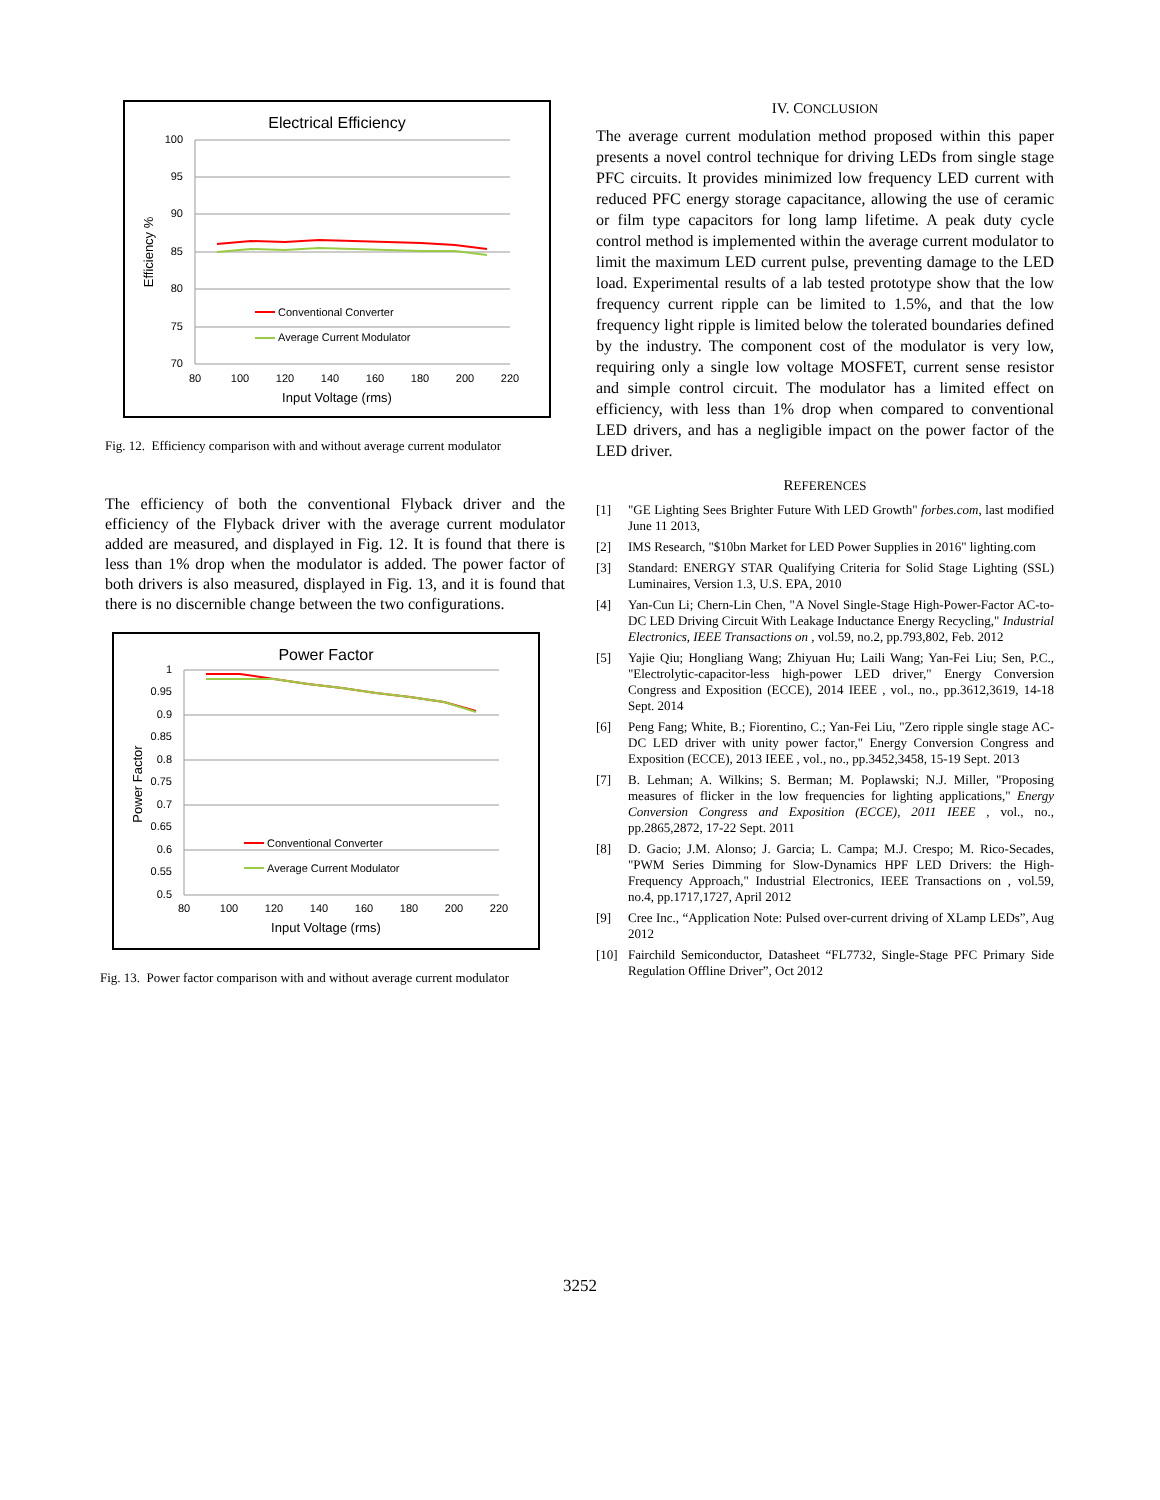Electrical Efficiency
100
95
90
85
80
75
70
80
100
120
140
160
180
200
220
Input Voltage (rms)
Efficiency %
Conventional Converter
Average Current Modulator
Fig. 12. Efficiency comparison with and without average current modulator
The efficiency of both the conventional Flyback driver and the efficiency of the Flyback driver with the average current modulator added are measured, and displayed in Fig. 12. It is found that there is less than 1% drop when the modulator is added. The power factor of both drivers is also measured, displayed in Fig. 13, and it is found that there is no discernible change between the two configurations.
Power Factor
1
0.95
0.9
0.85
0.8
0.75
0.7
0.65
0.6
0.55
0.5
80
100
120
140
160
180
200
220
Input Voltage (rms)
Power Factor
Conventional Converter
Average Current Modulator
Fig. 13. Power factor comparison with and without average current modulator
IV. CONCLUSION
The average current modulation method proposed within this paper presents a novel control technique for driving LEDs from single stage PFC circuits. It provides minimized low frequency LED current with reduced PFC energy storage capacitance, allowing the use of ceramic or film type capacitors for long lamp lifetime. A peak duty cycle control method is implemented within the average current modulator to limit the maximum LED current pulse, preventing damage to the LED load. Experimental results of a lab tested prototype show that the low frequency current ripple can be limited to 1.5%, and that the low frequency light ripple is limited below the tolerated boundaries defined by the industry. The component cost of the modulator is very low, requiring only a single low voltage MOSFET, current sense resistor and simple control circuit. The modulator has a limited effect on efficiency, with less than 1% drop when compared to conventional LED drivers, and has a negligible impact on the power factor of the LED driver.
REFERENCES
[1] "GE Lighting Sees Brighter Future With LED Growth" forbes.com, last modified June 11 2013,
[2] IMS Research, "$10bn Market for LED Power Supplies in 2016" lighting.com
[3] Standard: ENERGY STAR Qualifying Criteria for Solid Stage Lighting (SSL) Luminaires, Version 1.3, U.S. EPA, 2010
[4] Yan-Cun Li; Chern-Lin Chen, "A Novel Single-Stage High-Power-Factor AC-to-DC LED Driving Circuit With Leakage Inductance Energy Recycling," Industrial Electronics, IEEE Transactions on , vol.59, no.2, pp.793,802, Feb. 2012
[5] Yajie Qiu; Hongliang Wang; Zhiyuan Hu; Laili Wang; Yan-Fei Liu; Sen, P.C., "Electrolytic-capacitor-less high-power LED driver," Energy Conversion Congress and Exposition (ECCE), 2014 IEEE , vol., no., pp.3612,3619, 14-18 Sept. 2014
[6] Peng Fang; White, B.; Fiorentino, C.; Yan-Fei Liu, "Zero ripple single stage AC-DC LED driver with unity power factor," Energy Conversion Congress and Exposition (ECCE), 2013 IEEE , vol., no., pp.3452,3458, 15-19 Sept. 2013
[7] B. Lehman; A. Wilkins; S. Berman; M. Poplawski; N.J. Miller, "Proposing measures of flicker in the low frequencies for lighting applications," Energy Conversion Congress and Exposition (ECCE), 2011 IEEE , vol., no., pp.2865,2872, 17-22 Sept. 2011
[8] D. Gacio; J.M. Alonso; J. Garcia; L. Campa; M.J. Crespo; M. Rico-Secades, "PWM Series Dimming for Slow-Dynamics HPF LED Drivers: the High-Frequency Approach," Industrial Electronics, IEEE Transactions on , vol.59, no.4, pp.1717,1727, April 2012
[9] Cree Inc., “Application Note: Pulsed over-current driving of XLamp LEDs”, Aug 2012
[10] Fairchild Semiconductor, Datasheet “FL7732, Single-Stage PFC Primary Side Regulation Offline Driver”, Oct 2012
3252